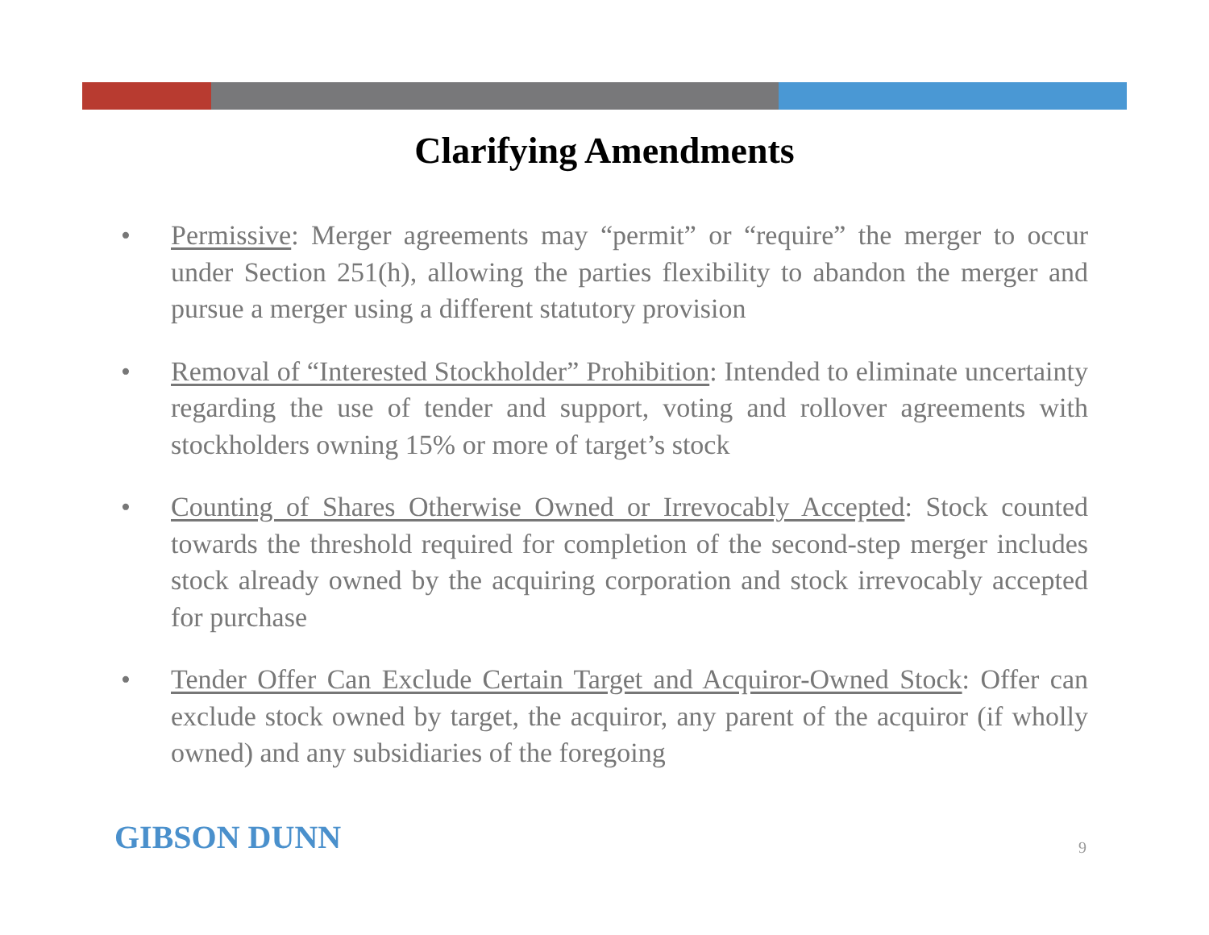Clarifying Amendments
• Permissive: Merger agreements may “permit” or “require” the merger to occur under Section 251(h), allowing the parties flexibility to abandon the merger and pursue a merger using a different statutory provision
• Removal of “Interested Stockholder” Prohibition: Intended to eliminate uncertainty regarding the use of tender and support, voting and rollover agreements with stockholders owning 15% or more of target’s stock
• Counting of Shares Otherwise Owned or Irrevocably Accepted: Stock counted towards the threshold required for completion of the second-step merger includes stock already owned by the acquiring corporation and stock irrevocably accepted for purchase
• Tender Offer Can Exclude Certain Target and Acquiror-Owned Stock: Offer can exclude stock owned by target, the acquiror, any parent of the acquiror (if wholly owned) and any subsidiaries of the foregoing
GIBSON DUNN 9